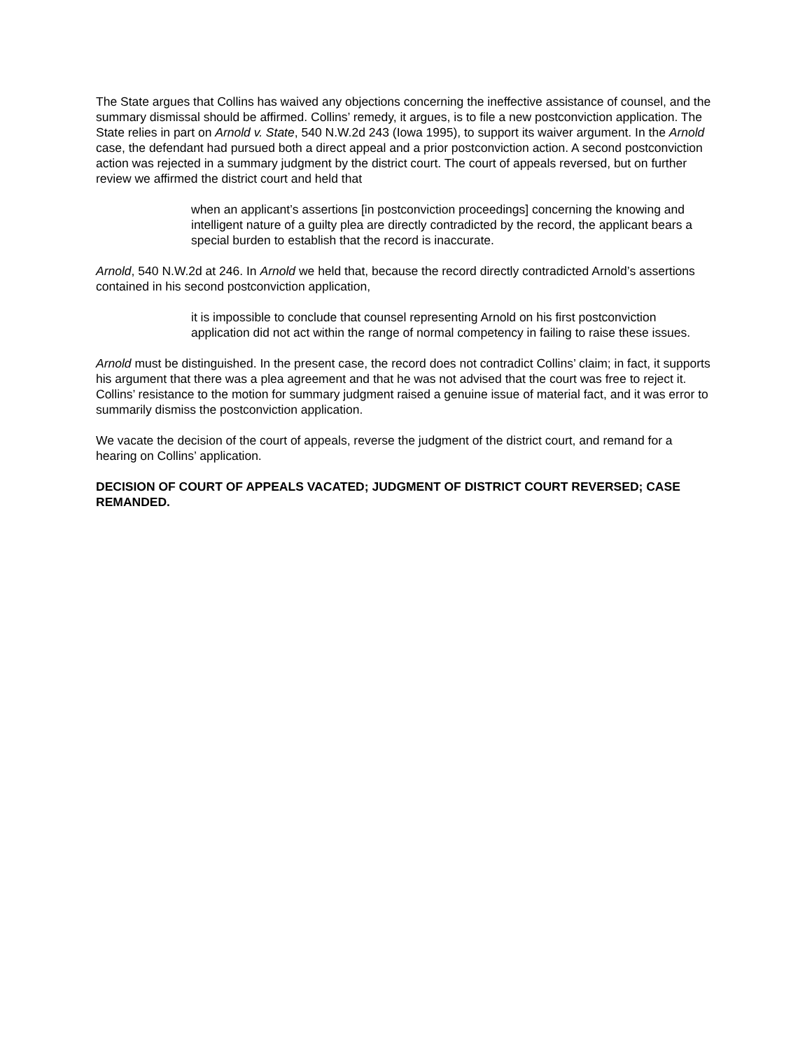The State argues that Collins has waived any objections concerning the ineffective assistance of counsel, and the summary dismissal should be affirmed. Collins’ remedy, it argues, is to file a new postconviction application. The State relies in part on Arnold v. State, 540 N.W.2d 243 (Iowa 1995), to support its waiver argument. In the Arnold case, the defendant had pursued both a direct appeal and a prior postconviction action. A second postconviction action was rejected in a summary judgment by the district court. The court of appeals reversed, but on further review we affirmed the district court and held that
when an applicant’s assertions [in postconviction proceedings] concerning the knowing and intelligent nature of a guilty plea are directly contradicted by the record, the applicant bears a special burden to establish that the record is inaccurate.
Arnold, 540 N.W.2d at 246. In Arnold we held that, because the record directly contradicted Arnold’s assertions contained in his second postconviction application,
it is impossible to conclude that counsel representing Arnold on his first postconviction application did not act within the range of normal competency in failing to raise these issues.
Arnold must be distinguished. In the present case, the record does not contradict Collins’ claim; in fact, it supports his argument that there was a plea agreement and that he was not advised that the court was free to reject it. Collins’ resistance to the motion for summary judgment raised a genuine issue of material fact, and it was error to summarily dismiss the postconviction application.
We vacate the decision of the court of appeals, reverse the judgment of the district court, and remand for a hearing on Collins’ application.
DECISION OF COURT OF APPEALS VACATED; JUDGMENT OF DISTRICT COURT REVERSED; CASE REMANDED.